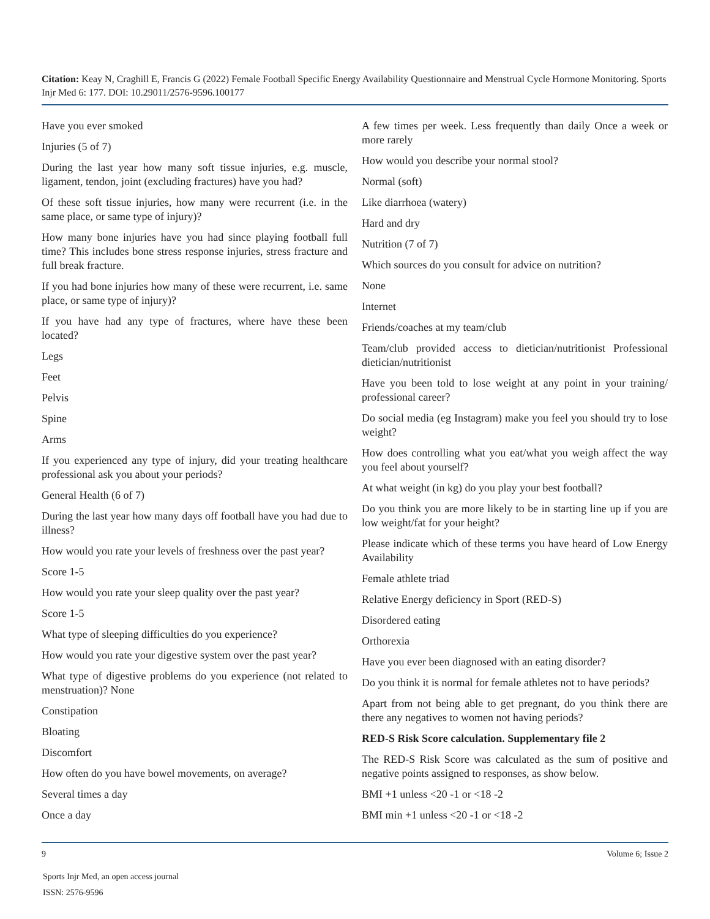Citation: Keay N, Craghill E, Francis G (2022) Female Football Specific Energy Availability Questionnaire and Menstrual Cycle Hormone Monitoring. Sports Injr Med 6: 177. DOI: 10.29011/2576-9596.100177
Have you ever smoked
Injuries (5 of 7)
During the last year how many soft tissue injuries, e.g. muscle, ligament, tendon, joint (excluding fractures) have you had?
Of these soft tissue injuries, how many were recurrent (i.e. in the same place, or same type of injury)?
How many bone injuries have you had since playing football full time? This includes bone stress response injuries, stress fracture and full break fracture.
If you had bone injuries how many of these were recurrent, i.e. same place, or same type of injury)?
If you have had any type of fractures, where have these been located?
Legs
Feet
Pelvis
Spine
Arms
If you experienced any type of injury, did your treating healthcare professional ask you about your periods?
General Health (6 of 7)
During the last year how many days off football have you had due to illness?
How would you rate your levels of freshness over the past year?
Score 1-5
How would you rate your sleep quality over the past year?
Score 1-5
What type of sleeping difficulties do you experience?
How would you rate your digestive system over the past year?
What type of digestive problems do you experience (not related to menstruation)? None
Constipation
Bloating
Discomfort
How often do you have bowel movements, on average?
Several times a day
Once a day
A few times per week. Less frequently than daily Once a week or more rarely
How would you describe your normal stool?
Normal (soft)
Like diarrhoea (watery)
Hard and dry
Nutrition (7 of 7)
Which sources do you consult for advice on nutrition?
None
Internet
Friends/coaches at my team/club
Team/club provided access to dietician/nutritionist Professional dietician/nutritionist
Have you been told to lose weight at any point in your training/ professional career?
Do social media (eg Instagram) make you feel you should try to lose weight?
How does controlling what you eat/what you weigh affect the way you feel about yourself?
At what weight (in kg) do you play your best football?
Do you think you are more likely to be in starting line up if you are low weight/fat for your height?
Please indicate which of these terms you have heard of Low Energy Availability
Female athlete triad
Relative Energy deficiency in Sport (RED-S)
Disordered eating
Orthorexia
Have you ever been diagnosed with an eating disorder?
Do you think it is normal for female athletes not to have periods?
Apart from not being able to get pregnant, do you think there are there any negatives to women not having periods?
RED-S Risk Score calculation. Supplementary file 2
The RED-S Risk Score was calculated as the sum of positive and negative points assigned to responses, as show below.
BMI +1 unless <20 -1 or <18 -2
BMI min +1 unless <20 -1 or <18 -2
9 Volume 6; Issue 2
Sports Injr Med, an open access journal
ISSN: 2576-9596